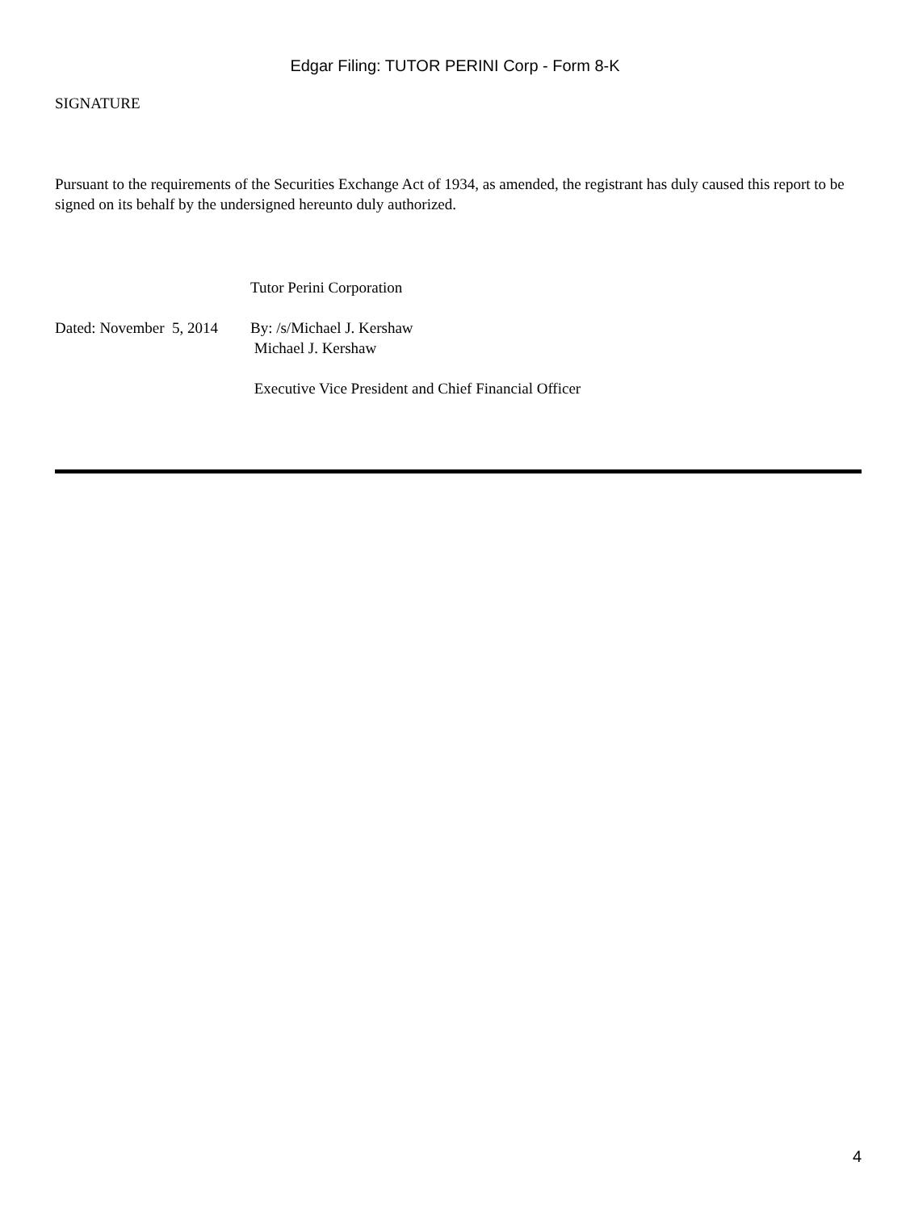Edgar Filing: TUTOR PERINI Corp - Form 8-K
SIGNATURE
Pursuant to the requirements of the Securities Exchange Act of 1934, as amended, the registrant has duly caused this report to be signed on its behalf by the undersigned hereunto duly authorized.
| | Tutor Perini Corporation |
| Dated: November 5, 2014 | By: /s/Michael J. Kershaw Michael J. Kershaw Executive Vice President and Chief Financial Officer |
4